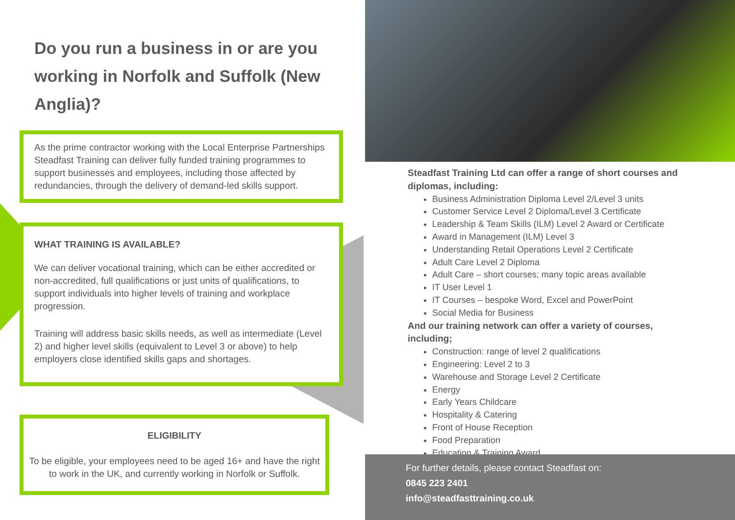Do you run a business in or are you working in Norfolk and Suffolk (New Anglia)?
As the prime contractor working with the Local Enterprise Partnerships Steadfast Training can deliver fully funded training programmes to support businesses and employees, including those affected by redundancies, through the delivery of demand-led skills support.
WHAT TRAINING IS AVAILABLE?
We can deliver vocational training, which can be either accredited or non-accredited, full qualifications or just units of qualifications, to support individuals into higher levels of training and workplace progression.
Training will address basic skills needs, as well as intermediate (Level 2) and higher level skills (equivalent to Level 3 or above) to help employers close identified skills gaps and shortages.
ELIGIBILITY
To be eligible, your employees need to be aged 16+ and have the right to work in the UK, and currently working in Norfolk or Suffolk.
Steadfast Training Ltd can offer a range of short courses and diplomas, including:
Business Administration Diploma Level 2/Level 3 units
Customer Service Level 2 Diploma/Level 3 Certificate
Leadership & Team Skills (ILM) Level 2 Award or Certificate
Award in Management (ILM) Level 3
Understanding Retail Operations Level 2 Certificate
Adult Care Level 2 Diploma
Adult Care – short courses; many topic areas available
IT User Level 1
IT Courses – bespoke Word, Excel and PowerPoint
Social Media for Business
And our training network can offer a variety of courses, including;
Construction: range of level 2 qualifications
Engineering: Level 2 to 3
Warehouse and Storage Level 2 Certificate
Energy
Early Years Childcare
Hospitality & Catering
Front of House Reception
Food Preparation
Education & Training Award
For further details, please contact Steadfast on:
0845 223 2401
info@steadfasttraining.co.uk